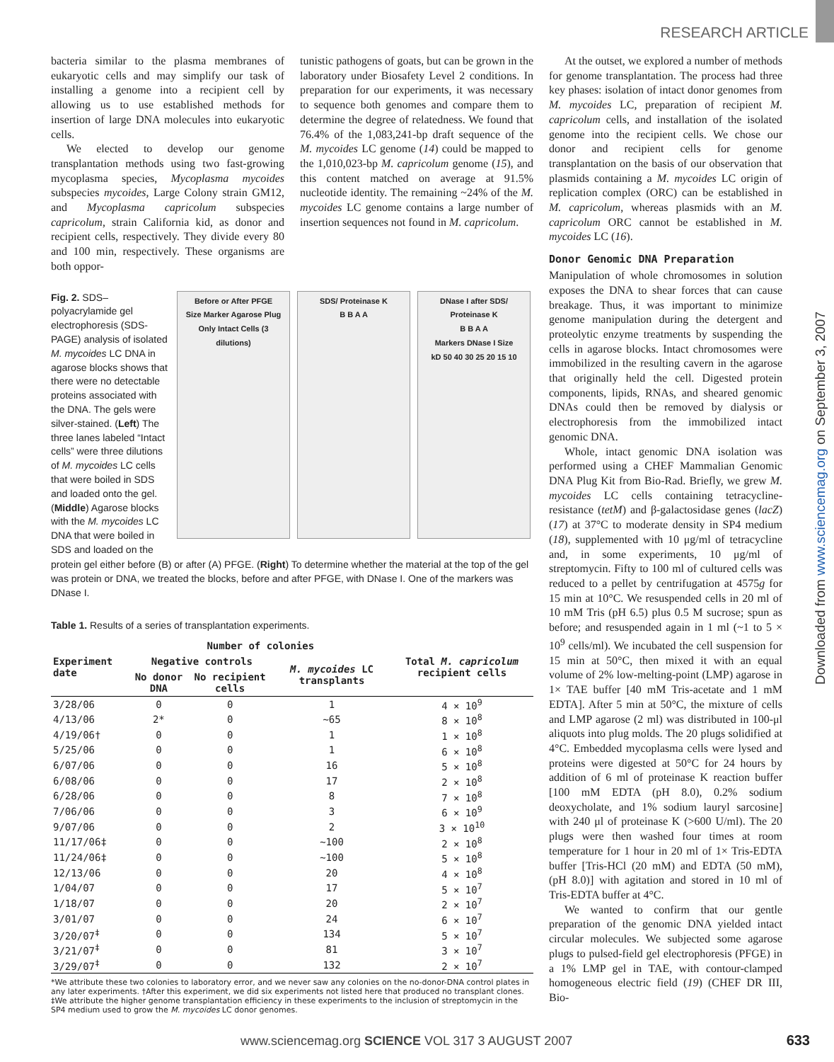RESEARCH ARTICLE
bacteria similar to the plasma membranes of eukaryotic cells and may simplify our task of installing a genome into a recipient cell by allowing us to use established methods for insertion of large DNA molecules into eukaryotic cells.
We elected to develop our genome transplantation methods using two fast-growing mycoplasma species, Mycoplasma mycoides subspecies mycoides, Large Colony strain GM12, and Mycoplasma capricolum subspecies capricolum, strain California kid, as donor and recipient cells, respectively. They divide every 80 and 100 min, respectively. These organisms are both oppor-
tunistic pathogens of goats, but can be grown in the laboratory under Biosafety Level 2 conditions. In preparation for our experiments, it was necessary to sequence both genomes and compare them to determine the degree of relatedness. We found that 76.4% of the 1,083,241-bp draft sequence of the M. mycoides LC genome (14) could be mapped to the 1,010,023-bp M. capricolum genome (15), and this content matched on average at 91.5% nucleotide identity. The remaining ~24% of the M. mycoides LC genome contains a large number of insertion sequences not found in M. capricolum.
Fig. 2. SDS–polyacrylamide gel electrophoresis (SDS-PAGE) analysis of isolated M. mycoides LC DNA in agarose blocks shows that there were no detectable proteins associated with the DNA. The gels were silver-stained. (Left) The three lanes labeled “Intact cells” were three dilutions of M. mycoides LC cells that were boiled in SDS and loaded onto the gel. (Middle) Agarose blocks with the M. mycoides LC DNA that were boiled in SDS and loaded on the
Before or After PFGE
Size Marker Agarose Plug Only Intact Cells (3 dilutions)
SDS/ Proteinase K
B B A A
DNase I after SDS/ Proteinase K
B B A A
Markers DNase I Size
kD 50 40 30 25 20 15 10
protein gel either before (B) or after (A) PFGE. (Right) To determine whether the material at the top of the gel was protein or DNA, we treated the blocks, before and after PFGE, with DNase I. One of the markers was DNase I.
Table 1. Results of a series of transplantation experiments.
| Experiment date | Number of colonies | | | Total M. capricolum recipient cells |
| --- | --- | --- | --- | --- |
| | Negative controls | | M. mycoides LC transplants | |
| | No donor DNA | No recipient cells | | |
| 3/28/06 | 0 | 0 | 1 | 4 × 10<sup>9</sup> |
| 4/13/06 | 2* | 0 | ~65 | 8 × 10<sup>8</sup> |
| 4/19/06† | 0 | 0 | 1 | 1 × 10<sup>8</sup> |
| 5/25/06 | 0 | 0 | 1 | 6 × 10<sup>8</sup> |
| 6/07/06 | 0 | 0 | 16 | 5 × 10<sup>8</sup> |
| 6/08/06 | 0 | 0 | 17 | 2 × 10<sup>8</sup> |
| 6/28/06 | 0 | 0 | 8 | 7 × 10<sup>8</sup> |
| 7/06/06 | 0 | 0 | 3 | 6 × 10<sup>9</sup> |
| 9/07/06 | 0 | 0 | 2 | 3 × 10<sup>10</sup> |
| 11/17/06‡ | 0 | 0 | ~100 | 2 × 10<sup>8</sup> |
| 11/24/06‡ | 0 | 0 | ~100 | 5 × 10<sup>8</sup> |
| 12/13/06 | 0 | 0 | 20 | 4 × 10<sup>8</sup> |
| 1/04/07 | 0 | 0 | 17 | 5 × 10<sup>7</sup> |
| 1/18/07 | 0 | 0 | 20 | 2 × 10<sup>7</sup> |
| 3/01/07 | 0 | 0 | 24 | 6 × 10<sup>7</sup> |
| 3/20/07<sup>‡</sup> | 0 | 0 | 134 | 5 × 10<sup>7</sup> |
| 3/21/07<sup>‡</sup> | 0 | 0 | 81 | 3 × 10<sup>7</sup> |
| 3/29/07<sup>‡</sup> | 0 | 0 | 132 | 2 × 10<sup>7</sup> |
*We attribute these two colonies to laboratory error, and we never saw any colonies on the no-donor-DNA control plates in any later experiments. †After this experiment, we did six experiments not listed here that produced no transplant clones. ‡We attribute the higher genome transplantation efficiency in these experiments to the inclusion of streptomycin in the SP4 medium used to grow the M. mycoides LC donor genomes.
At the outset, we explored a number of methods for genome transplantation. The process had three key phases: isolation of intact donor genomes from M. mycoides LC, preparation of recipient M. capricolum cells, and installation of the isolated genome into the recipient cells. We chose our donor and recipient cells for genome transplantation on the basis of our observation that plasmids containing a M. mycoides LC origin of replication complex (ORC) can be established in M. capricolum, whereas plasmids with an M. capricolum ORC cannot be established in M. mycoides LC (16).
Donor Genomic DNA Preparation
Manipulation of whole chromosomes in solution exposes the DNA to shear forces that can cause breakage. Thus, it was important to minimize genome manipulation during the detergent and proteolytic enzyme treatments by suspending the cells in agarose blocks. Intact chromosomes were immobilized in the resulting cavern in the agarose that originally held the cell. Digested protein components, lipids, RNAs, and sheared genomic DNAs could then be removed by dialysis or electrophoresis from the immobilized intact genomic DNA.
Whole, intact genomic DNA isolation was performed using a CHEF Mammalian Genomic DNA Plug Kit from Bio-Rad. Briefly, we grew M. mycoides LC cells containing tetracycline-resistance (tetM) and β-galactosidase genes (lacZ) (17) at 37°C to moderate density in SP4 medium (18), supplemented with 10 μg/ml of tetracycline and, in some experiments, 10 μg/ml of streptomycin. Fifty to 100 ml of cultured cells was reduced to a pellet by centrifugation at 4575g for 15 min at 10°C. We resuspended cells in 20 ml of 10 mM Tris (pH 6.5) plus 0.5 M sucrose; spun as before; and resuspended again in 1 ml (~1 to 5 × 10<sup>9</sup> cells/ml). We incubated the cell suspension for 15 min at 50°C, then mixed it with an equal volume of 2% low-melting-point (LMP) agarose in 1× TAE buffer [40 mM Tris-acetate and 1 mM EDTA]. After 5 min at 50°C, the mixture of cells and LMP agarose (2 ml) was distributed in 100-μl aliquots into plug molds. The 20 plugs solidified at 4°C. Embedded mycoplasma cells were lysed and proteins were digested at 50°C for 24 hours by addition of 6 ml of proteinase K reaction buffer [100 mM EDTA (pH 8.0), 0.2% sodium deoxycholate, and 1% sodium lauryl sarcosine] with 240 μl of proteinase K (>600 U/ml). The 20 plugs were then washed four times at room temperature for 1 hour in 20 ml of 1× Tris-EDTA buffer [Tris-HCl (20 mM) and EDTA (50 mM), (pH 8.0)] with agitation and stored in 10 ml of Tris-EDTA buffer at 4°C.
We wanted to confirm that our gentle preparation of the genomic DNA yielded intact circular molecules. We subjected some agarose plugs to pulsed-field gel electrophoresis (PFGE) in a 1% LMP gel in TAE, with contour-clamped homogeneous electric field (19) (CHEF DR III, Bio-
Downloaded from www.sciencemag.org on September 3, 2007
www.sciencemag.org SCIENCE VOL 317 3 AUGUST 2007
633